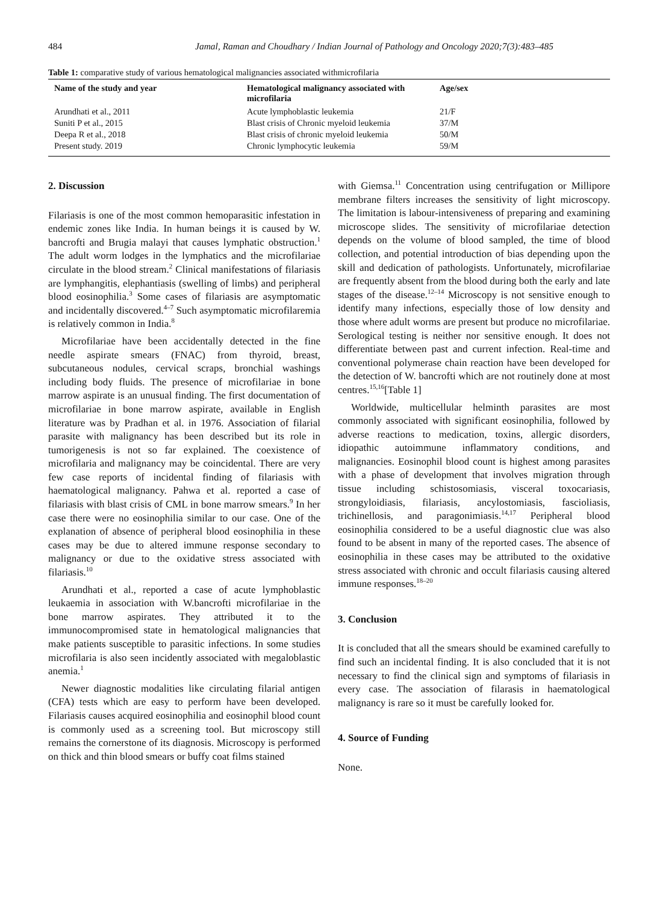484 Jamal, Raman and Choudhary / Indian Journal of Pathology and Oncology 2020;7(3):483–485
Table 1: comparative study of various hematological malignancies associated withmicrofilaria
| Name of the study and year | Hematological malignancy associated with microfilaria | Age/sex |
| --- | --- | --- |
| Arundhati et al., 2011 | Acute lymphoblastic leukemia | 21/F |
| Suniti P et al., 2015 | Blast crisis of Chronic myeloid leukemia | 37/M |
| Deepa R et al., 2018 | Blast crisis of chronic myeloid leukemia | 50/M |
| Present study. 2019 | Chronic lymphocytic leukemia | 59/M |
2. Discussion
Filariasis is one of the most common hemoparasitic infestation in endemic zones like India. In human beings it is caused by W. bancrofti and Brugia malayi that causes lymphatic obstruction.<sup>1</sup> The adult worm lodges in the lymphatics and the microfilariae circulate in the blood stream.<sup>2</sup> Clinical manifestations of filariasis are lymphangitis, elephantiasis (swelling of limbs) and peripheral blood eosinophilia.<sup>3</sup> Some cases of filariasis are asymptomatic and incidentally discovered.<sup>4–7</sup> Such asymptomatic microfilaremia is relatively common in India.<sup>8</sup>
Microfilariae have been accidentally detected in the fine needle aspirate smears (FNAC) from thyroid, breast, subcutaneous nodules, cervical scraps, bronchial washings including body fluids. The presence of microfilariae in bone marrow aspirate is an unusual finding. The first documentation of microfilariae in bone marrow aspirate, available in English literature was by Pradhan et al. in 1976. Association of filarial parasite with malignancy has been described but its role in tumorigenesis is not so far explained. The coexistence of microfilaria and malignancy may be coincidental. There are very few case reports of incidental finding of filariasis with haematological malignancy. Pahwa et al. reported a case of filariasis with blast crisis of CML in bone marrow smears.<sup>9</sup> In her case there were no eosinophilia similar to our case. One of the explanation of absence of peripheral blood eosinophilia in these cases may be due to altered immune response secondary to malignancy or due to the oxidative stress associated with filariasis.<sup>10</sup>
Arundhati et al., reported a case of acute lymphoblastic leukaemia in association with W.bancrofti microfilariae in the bone marrow aspirates. They attributed it to the immunocompromised state in hematological malignancies that make patients susceptible to parasitic infections. In some studies microfilaria is also seen incidently associated with megaloblastic anemia.<sup>1</sup>
Newer diagnostic modalities like circulating filarial antigen (CFA) tests which are easy to perform have been developed. Filariasis causes acquired eosinophilia and eosinophil blood count is commonly used as a screening tool. But microscopy still remains the cornerstone of its diagnosis. Microscopy is performed on thick and thin blood smears or buffy coat films stained
with Giemsa.<sup>11</sup> Concentration using centrifugation or Millipore membrane filters increases the sensitivity of light microscopy. The limitation is labour-intensiveness of preparing and examining microscope slides. The sensitivity of microfilariae detection depends on the volume of blood sampled, the time of blood collection, and potential introduction of bias depending upon the skill and dedication of pathologists. Unfortunately, microfilariae are frequently absent from the blood during both the early and late stages of the disease.<sup>12–14</sup> Microscopy is not sensitive enough to identify many infections, especially those of low density and those where adult worms are present but produce no microfilariae. Serological testing is neither nor sensitive enough. It does not differentiate between past and current infection. Real-time and conventional polymerase chain reaction have been developed for the detection of W. bancrofti which are not routinely done at most centres.<sup>15,16</sup>[Table 1]
Worldwide, multicellular helminth parasites are most commonly associated with significant eosinophilia, followed by adverse reactions to medication, toxins, allergic disorders, idiopathic autoimmune inflammatory conditions, and malignancies. Eosinophil blood count is highest among parasites with a phase of development that involves migration through tissue including schistosomiasis, visceral toxocariasis, strongyloidiasis, filariasis, ancylostomiasis, fascioliasis, trichinellosis, and paragonimiasis.<sup>14,17</sup> Peripheral blood eosinophilia considered to be a useful diagnostic clue was also found to be absent in many of the reported cases. The absence of eosinophilia in these cases may be attributed to the oxidative stress associated with chronic and occult filariasis causing altered immune responses.<sup>18–20</sup>
3. Conclusion
It is concluded that all the smears should be examined carefully to find such an incidental finding. It is also concluded that it is not necessary to find the clinical sign and symptoms of filariasis in every case. The association of filarasis in haematological malignancy is rare so it must be carefully looked for.
4. Source of Funding
None.